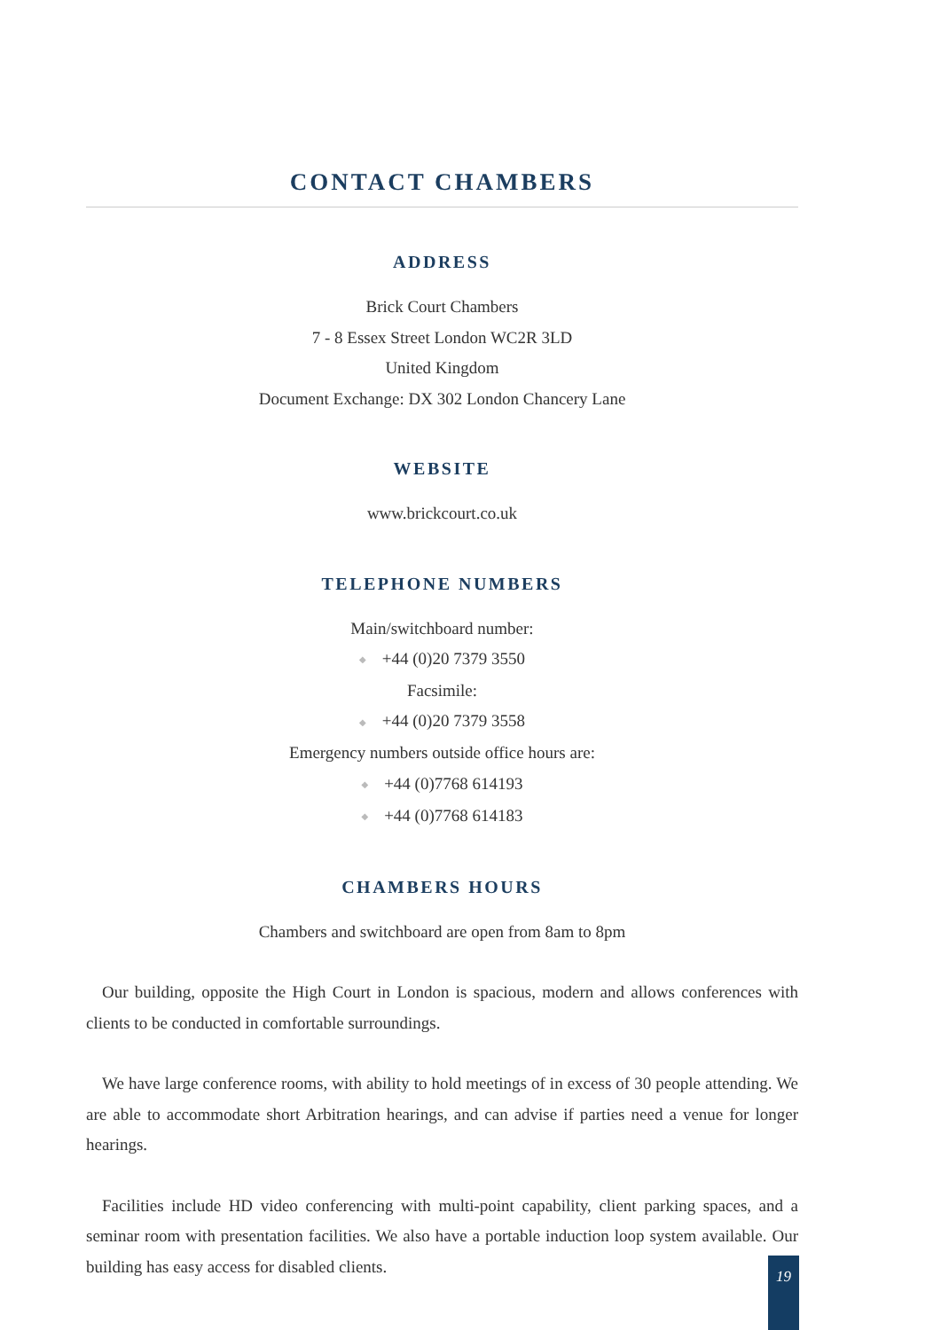CONTACT CHAMBERS
ADDRESS
Brick Court Chambers
7 - 8 Essex Street London WC2R 3LD
United Kingdom
Document Exchange: DX 302 London Chancery Lane
WEBSITE
www.brickcourt.co.uk
TELEPHONE NUMBERS
Main/switchboard number:
◆ +44 (0)20 7379 3550
Facsimile:
◆ +44 (0)20 7379 3558
Emergency numbers outside office hours are:
◆ +44 (0)7768 614193
◆ +44 (0)7768 614183
CHAMBERS HOURS
Chambers and switchboard are open from 8am to 8pm
Our building, opposite the High Court in London is spacious, modern and allows conferences with clients to be conducted in comfortable surroundings.
We have large conference rooms, with ability to hold meetings of in excess of 30 people attending. We are able to accommodate short Arbitration hearings, and can advise if parties need a venue for longer hearings.
Facilities include HD video conferencing with multi-point capability, client parking spaces, and a seminar room with presentation facilities. We also have a portable induction loop system available. Our building has easy access for disabled clients.
19